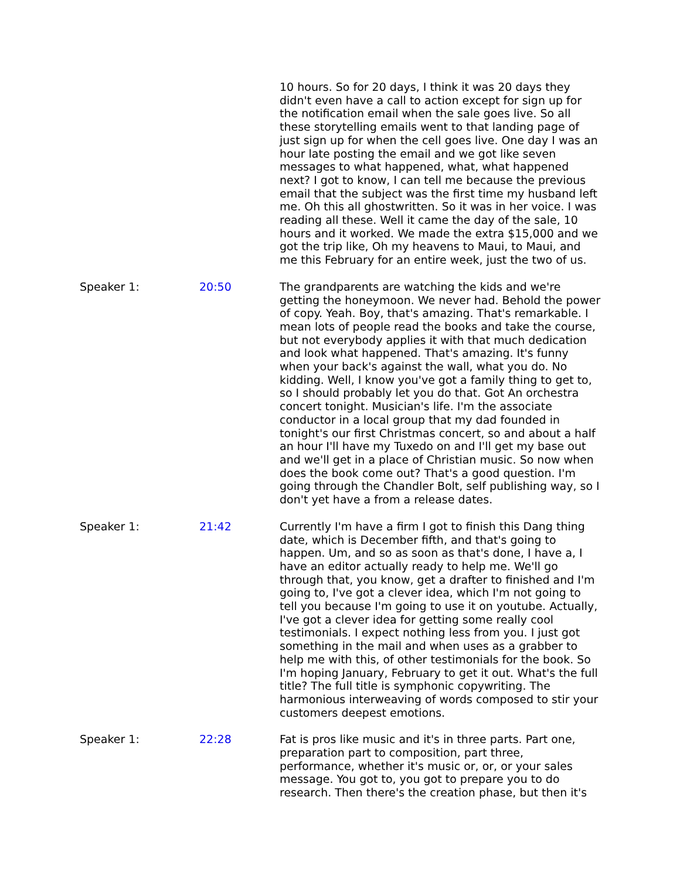| | | 10 hours. So for 20 days, I think it was 20 days they didn't even have a call to action except for sign up for the notification email when the sale goes live. So all these storytelling emails went to that landing page of just sign up for when the cell goes live. One day I was an hour late posting the email and we got like seven messages to what happened, what, what happened next? I got to know, I can tell me because the previous email that the subject was the first time my husband left me. Oh this all ghostwritten. So it was in her voice. I was reading all these. Well it came the day of the sale, 10 hours and it worked. We made the extra $15,000 and we got the trip like, Oh my heavens to Maui, to Maui, and me this February for an entire week, just the two of us. |
| Speaker 1: | 20:50 | The grandparents are watching the kids and we're getting the honeymoon. We never had. Behold the power of copy. Yeah. Boy, that's amazing. That's remarkable. I mean lots of people read the books and take the course, but not everybody applies it with that much dedication and look what happened. That's amazing. It's funny when your back's against the wall, what you do. No kidding. Well, I know you've got a family thing to get to, so I should probably let you do that. Got An orchestra concert tonight. Musician's life. I'm the associate conductor in a local group that my dad founded in tonight's our first Christmas concert, so and about a half an hour I'll have my Tuxedo on and I'll get my base out and we'll get in a place of Christian music. So now when does the book come out? That's a good question. I'm going through the Chandler Bolt, self publishing way, so I don't yet have a from a release dates. |
| Speaker 1: | 21:42 | Currently I'm have a firm I got to finish this Dang thing date, which is December fifth, and that's going to happen. Um, and so as soon as that's done, I have a, I have an editor actually ready to help me. We'll go through that, you know, get a drafter to finished and I'm going to, I've got a clever idea, which I'm not going to tell you because I'm going to use it on youtube. Actually, I've got a clever idea for getting some really cool testimonials. I expect nothing less from you. I just got something in the mail and when uses as a grabber to help me with this, of other testimonials for the book. So I'm hoping January, February to get it out. What's the full title? The full title is symphonic copywriting. The harmonious interweaving of words composed to stir your customers deepest emotions. |
| Speaker 1: | 22:28 | Fat is pros like music and it's in three parts. Part one, preparation part to composition, part three, performance, whether it's music or, or, or your sales message. You got to, you got to prepare you to do research. Then there's the creation phase, but then it's |